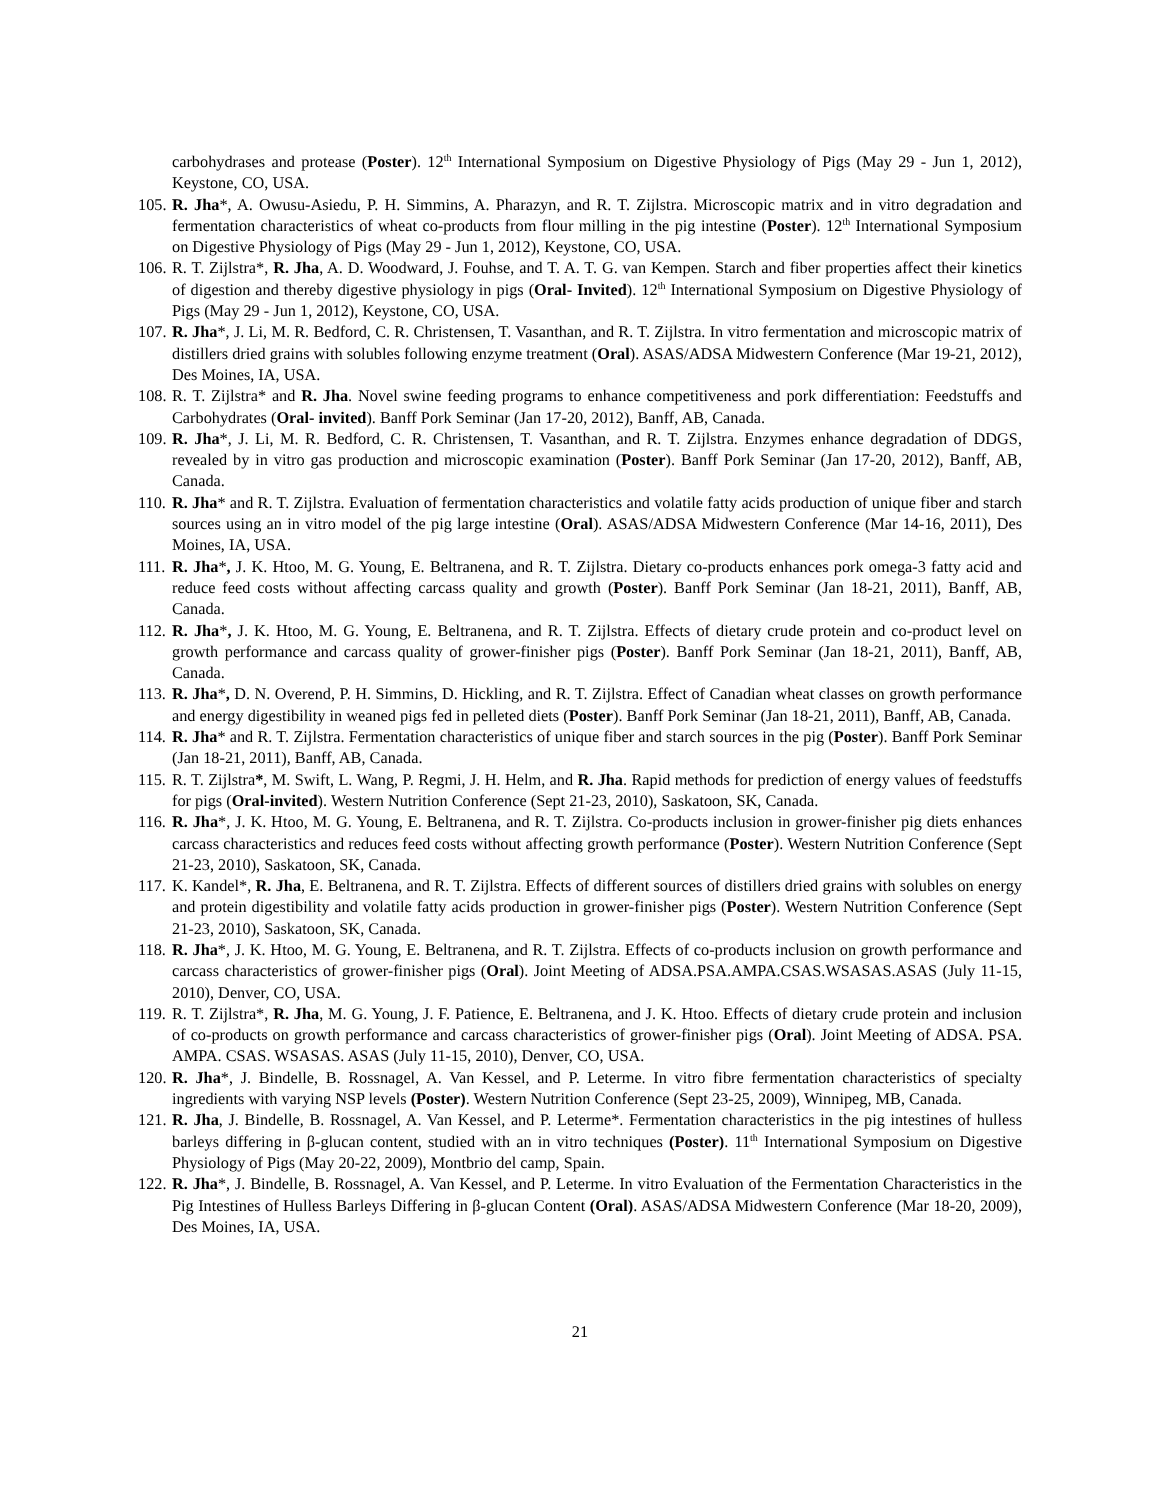carbohydrases and protease (Poster). 12<sup>th</sup> International Symposium on Digestive Physiology of Pigs (May 29 - Jun 1, 2012), Keystone, CO, USA.
105. R. Jha*, A. Owusu-Asiedu, P. H. Simmins, A. Pharazyn, and R. T. Zijlstra. Microscopic matrix and in vitro degradation and fermentation characteristics of wheat co-products from flour milling in the pig intestine (Poster). 12<sup>th</sup> International Symposium on Digestive Physiology of Pigs (May 29 - Jun 1, 2012), Keystone, CO, USA.
106. R. T. Zijlstra*, R. Jha, A. D. Woodward, J. Fouhse, and T. A. T. G. van Kempen. Starch and fiber properties affect their kinetics of digestion and thereby digestive physiology in pigs (Oral- Invited). 12<sup>th</sup> International Symposium on Digestive Physiology of Pigs (May 29 - Jun 1, 2012), Keystone, CO, USA.
107. R. Jha*, J. Li, M. R. Bedford, C. R. Christensen, T. Vasanthan, and R. T. Zijlstra. In vitro fermentation and microscopic matrix of distillers dried grains with solubles following enzyme treatment (Oral). ASAS/ADSA Midwestern Conference (Mar 19-21, 2012), Des Moines, IA, USA.
108. R. T. Zijlstra* and R. Jha. Novel swine feeding programs to enhance competitiveness and pork differentiation: Feedstuffs and Carbohydrates (Oral- invited). Banff Pork Seminar (Jan 17-20, 2012), Banff, AB, Canada.
109. R. Jha*, J. Li, M. R. Bedford, C. R. Christensen, T. Vasanthan, and R. T. Zijlstra. Enzymes enhance degradation of DDGS, revealed by in vitro gas production and microscopic examination (Poster). Banff Pork Seminar (Jan 17-20, 2012), Banff, AB, Canada.
110. R. Jha* and R. T. Zijlstra. Evaluation of fermentation characteristics and volatile fatty acids production of unique fiber and starch sources using an in vitro model of the pig large intestine (Oral). ASAS/ADSA Midwestern Conference (Mar 14-16, 2011), Des Moines, IA, USA.
111. R. Jha*, J. K. Htoo, M. G. Young, E. Beltranena, and R. T. Zijlstra. Dietary co-products enhances pork omega-3 fatty acid and reduce feed costs without affecting carcass quality and growth (Poster). Banff Pork Seminar (Jan 18-21, 2011), Banff, AB, Canada.
112. R. Jha*, J. K. Htoo, M. G. Young, E. Beltranena, and R. T. Zijlstra. Effects of dietary crude protein and co-product level on growth performance and carcass quality of grower-finisher pigs (Poster). Banff Pork Seminar (Jan 18-21, 2011), Banff, AB, Canada.
113. R. Jha*, D. N. Overend, P. H. Simmins, D. Hickling, and R. T. Zijlstra. Effect of Canadian wheat classes on growth performance and energy digestibility in weaned pigs fed in pelleted diets (Poster). Banff Pork Seminar (Jan 18-21, 2011), Banff, AB, Canada.
114. R. Jha* and R. T. Zijlstra. Fermentation characteristics of unique fiber and starch sources in the pig (Poster). Banff Pork Seminar (Jan 18-21, 2011), Banff, AB, Canada.
115. R. T. Zijlstra*, M. Swift, L. Wang, P. Regmi, J. H. Helm, and R. Jha. Rapid methods for prediction of energy values of feedstuffs for pigs (Oral-invited). Western Nutrition Conference (Sept 21-23, 2010), Saskatoon, SK, Canada.
116. R. Jha*, J. K. Htoo, M. G. Young, E. Beltranena, and R. T. Zijlstra. Co-products inclusion in grower-finisher pig diets enhances carcass characteristics and reduces feed costs without affecting growth performance (Poster). Western Nutrition Conference (Sept 21-23, 2010), Saskatoon, SK, Canada.
117. K. Kandel*, R. Jha, E. Beltranena, and R. T. Zijlstra. Effects of different sources of distillers dried grains with solubles on energy and protein digestibility and volatile fatty acids production in grower-finisher pigs (Poster). Western Nutrition Conference (Sept 21-23, 2010), Saskatoon, SK, Canada.
118. R. Jha*, J. K. Htoo, M. G. Young, E. Beltranena, and R. T. Zijlstra. Effects of co-products inclusion on growth performance and carcass characteristics of grower-finisher pigs (Oral). Joint Meeting of ADSA.PSA.AMPA.CSAS.WSASAS.ASAS (July 11-15, 2010), Denver, CO, USA.
119. R. T. Zijlstra*, R. Jha, M. G. Young, J. F. Patience, E. Beltranena, and J. K. Htoo. Effects of dietary crude protein and inclusion of co-products on growth performance and carcass characteristics of grower-finisher pigs (Oral). Joint Meeting of ADSA. PSA. AMPA. CSAS. WSASAS. ASAS (July 11-15, 2010), Denver, CO, USA.
120. R. Jha*, J. Bindelle, B. Rossnagel, A. Van Kessel, and P. Leterme. In vitro fibre fermentation characteristics of specialty ingredients with varying NSP levels (Poster). Western Nutrition Conference (Sept 23-25, 2009), Winnipeg, MB, Canada.
121. R. Jha, J. Bindelle, B. Rossnagel, A. Van Kessel, and P. Leterme*. Fermentation characteristics in the pig intestines of hulless barleys differing in β-glucan content, studied with an in vitro techniques (Poster). 11<sup>th</sup> International Symposium on Digestive Physiology of Pigs (May 20-22, 2009), Montbrio del camp, Spain.
122. R. Jha*, J. Bindelle, B. Rossnagel, A. Van Kessel, and P. Leterme. In vitro Evaluation of the Fermentation Characteristics in the Pig Intestines of Hulless Barleys Differing in β-glucan Content (Oral). ASAS/ADSA Midwestern Conference (Mar 18-20, 2009), Des Moines, IA, USA.
21